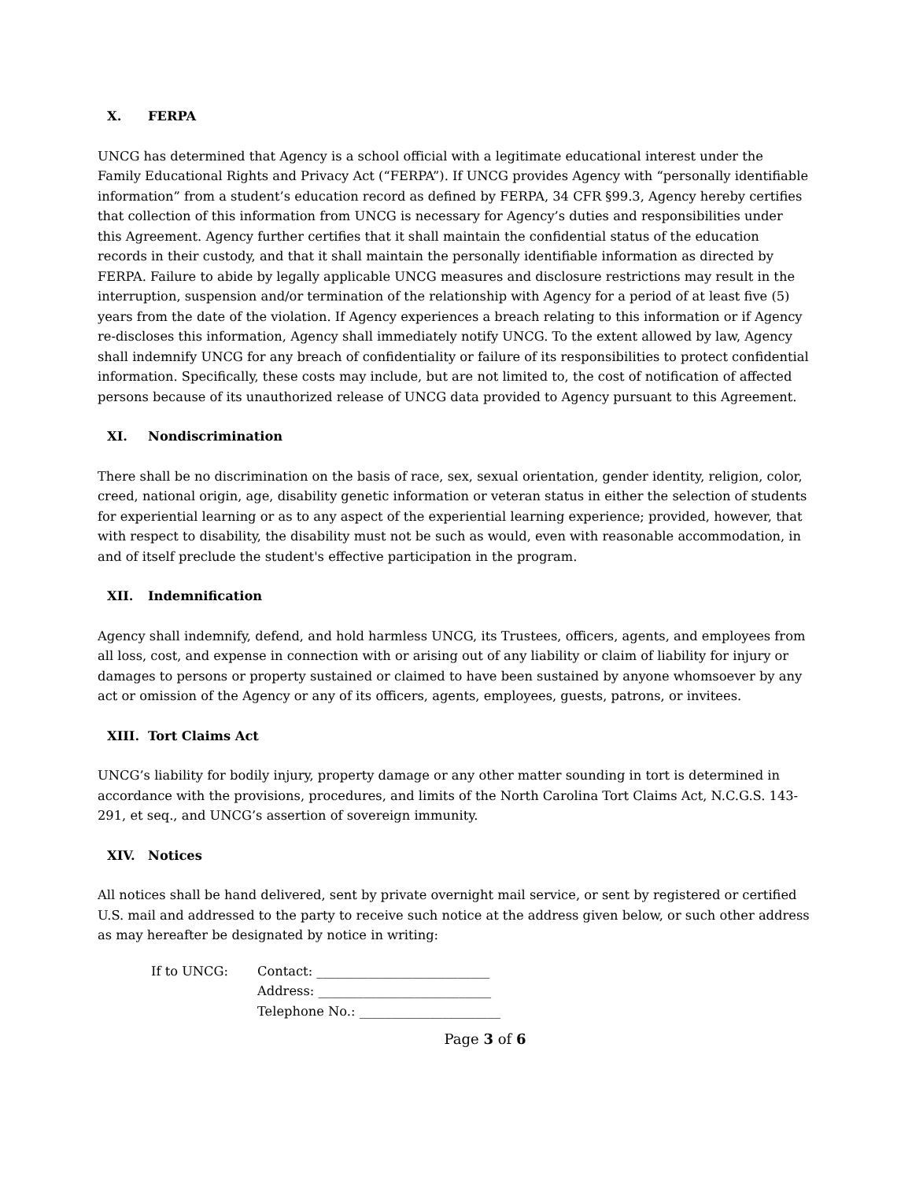X. FERPA
UNCG has determined that Agency is a school official with a legitimate educational interest under the Family Educational Rights and Privacy Act (“FERPA”). If UNCG provides Agency with “personally identifiable information” from a student’s education record as defined by FERPA, 34 CFR §99.3, Agency hereby certifies that collection of this information from UNCG is necessary for Agency’s duties and responsibilities under this Agreement. Agency further certifies that it shall maintain the confidential status of the education records in their custody, and that it shall maintain the personally identifiable information as directed by FERPA. Failure to abide by legally applicable UNCG measures and disclosure restrictions may result in the interruption, suspension and/or termination of the relationship with Agency for a period of at least five (5) years from the date of the violation. If Agency experiences a breach relating to this information or if Agency re-discloses this information, Agency shall immediately notify UNCG. To the extent allowed by law, Agency shall indemnify UNCG for any breach of confidentiality or failure of its responsibilities to protect confidential information. Specifically, these costs may include, but are not limited to, the cost of notification of affected persons because of its unauthorized release of UNCG data provided to Agency pursuant to this Agreement.
XI. Nondiscrimination
There shall be no discrimination on the basis of race, sex, sexual orientation, gender identity, religion, color, creed, national origin, age, disability genetic information or veteran status in either the selection of students for experiential learning or as to any aspect of the experiential learning experience; provided, however, that with respect to disability, the disability must not be such as would, even with reasonable accommodation, in and of itself preclude the student's effective participation in the program.
XII. Indemnification
Agency shall indemnify, defend, and hold harmless UNCG, its Trustees, officers, agents, and employees from all loss, cost, and expense in connection with or arising out of any liability or claim of liability for injury or damages to persons or property sustained or claimed to have been sustained by anyone whomsoever by any act or omission of the Agency or any of its officers, agents, employees, guests, patrons, or invitees.
XIII. Tort Claims Act
UNCG’s liability for bodily injury, property damage or any other matter sounding in tort is determined in accordance with the provisions, procedures, and limits of the North Carolina Tort Claims Act, N.C.G.S. 143-291, et seq., and UNCG’s assertion of sovereign immunity.
XIV. Notices
All notices shall be hand delivered, sent by private overnight mail service, or sent by registered or certified U.S. mail and addressed to the party to receive such notice at the address given below, or such other address as may hereafter be designated by notice in writing:
If to UNCG:
Contact: ___________________________
Address: ___________________________
Telephone No.: ______________________
Page 3 of 6